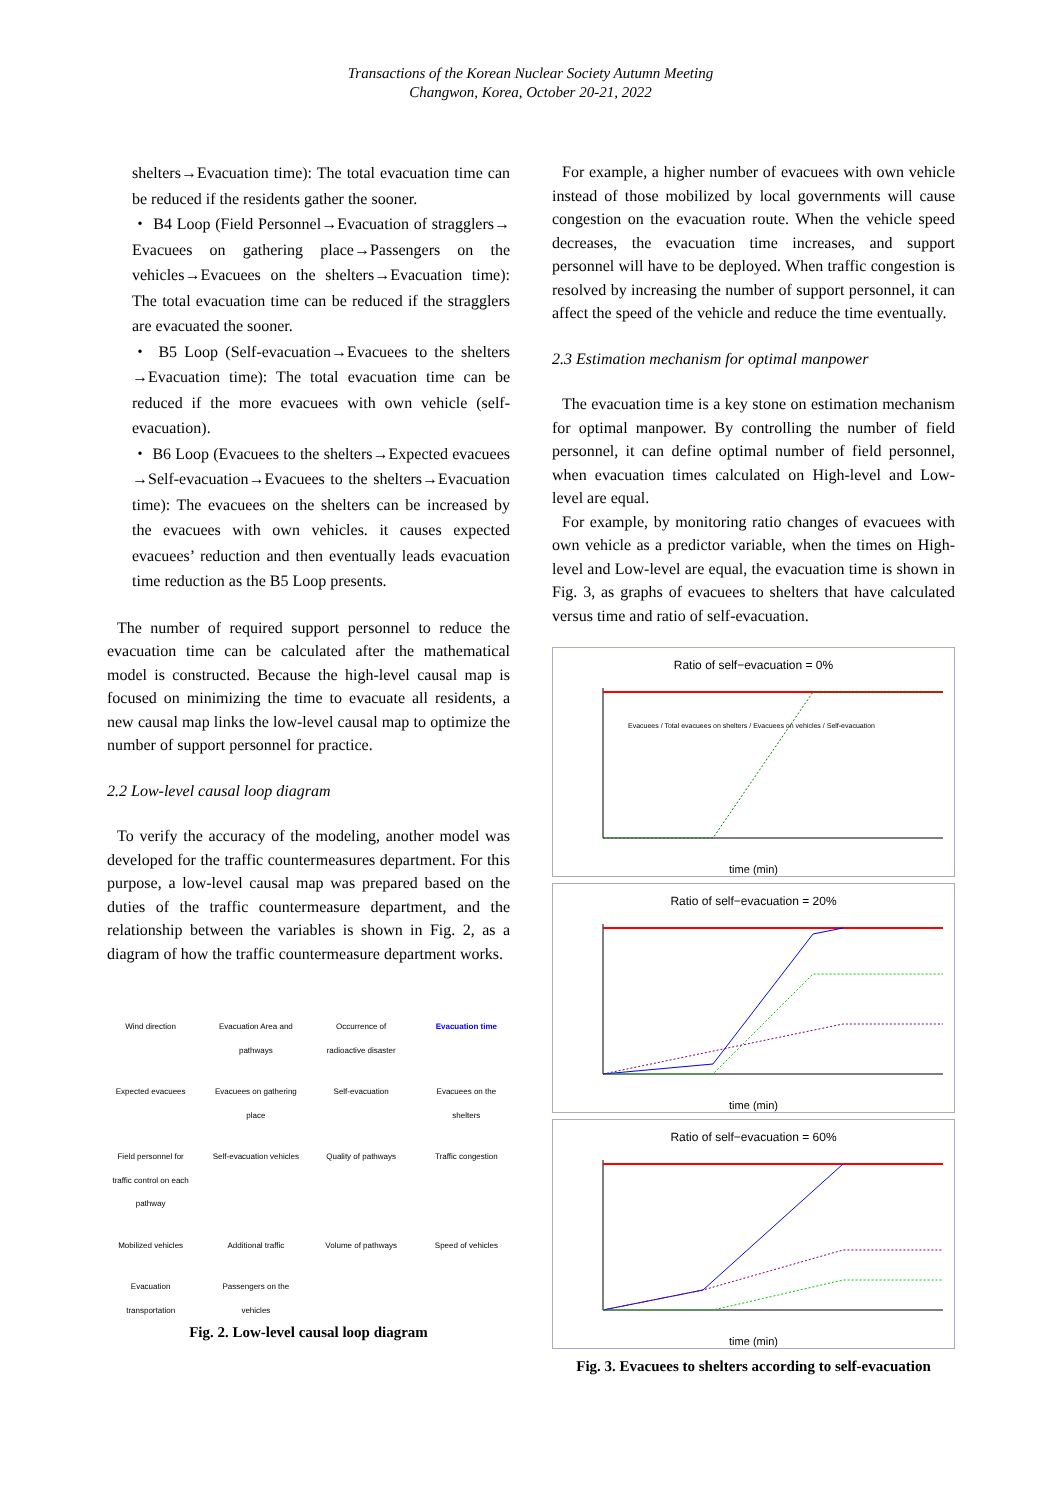Transactions of the Korean Nuclear Society Autumn Meeting
Changwon, Korea, October 20-21, 2022
shelters→Evacuation time): The total evacuation time can be reduced if the residents gather the sooner.
・ B4 Loop (Field Personnel→Evacuation of stragglers→ Evacuees on gathering place→Passengers on the vehicles→Evacuees on the shelters→Evacuation time): The total evacuation time can be reduced if the stragglers are evacuated the sooner.
・ B5 Loop (Self-evacuation→Evacuees to the shelters →Evacuation time): The total evacuation time can be reduced if the more evacuees with own vehicle (self-evacuation).
・ B6 Loop (Evacuees to the shelters→Expected evacuees →Self-evacuation→Evacuees to the shelters→Evacuation time): The evacuees on the shelters can be increased by the evacuees with own vehicles. it causes expected evacuees’ reduction and then eventually leads evacuation time reduction as the B5 Loop presents.
The number of required support personnel to reduce the evacuation time can be calculated after the mathematical model is constructed. Because the high-level causal map is focused on minimizing the time to evacuate all residents, a new causal map links the low-level causal map to optimize the number of support personnel for practice.
2.2 Low-level causal loop diagram
To verify the accuracy of the modeling, another model was developed for the traffic countermeasures department. For this purpose, a low-level causal map was prepared based on the duties of the traffic countermeasure department, and the relationship between the variables is shown in Fig. 2, as a diagram of how the traffic countermeasure department works.
Wind direction Evacuation Area and pathways Occurrence of radioactive disaster Evacuation time Expected evacuees Evacuees on gathering place Self-evacuation Evacuees on the shelters Field personnel for traffic control on each pathway Self-evacuation vehicles Quality of pathways Traffic congestion Mobilized vehicles Additional traffic Volume of pathways Speed of vehicles Evacuation transportation Passengers on the vehicles
Fig. 2. Low-level causal loop diagram
For example, a higher number of evacuees with own vehicle instead of those mobilized by local governments will cause congestion on the evacuation route. When the vehicle speed decreases, the evacuation time increases, and support personnel will have to be deployed. When traffic congestion is resolved by increasing the number of support personnel, it can affect the speed of the vehicle and reduce the time eventually.
2.3 Estimation mechanism for optimal manpower
The evacuation time is a key stone on estimation mechanism for optimal manpower. By controlling the number of field personnel, it can define optimal number of field personnel, when evacuation times calculated on High-level and Low-level are equal.
For example, by monitoring ratio changes of evacuees with own vehicle as a predictor variable, when the times on High-level and Low-level are equal, the evacuation time is shown in Fig. 3, as graphs of evacuees to shelters that have calculated versus time and ratio of self-evacuation.
Ratio of self−evacuation = 0%
Evacuees / Total evacuees on shelters / Evacuees on vehicles / Self-evacuation
time (min)
Ratio of self−evacuation = 20%
time (min)
Ratio of self−evacuation = 60%
time (min)
Fig. 3. Evacuees to shelters according to self-evacuation